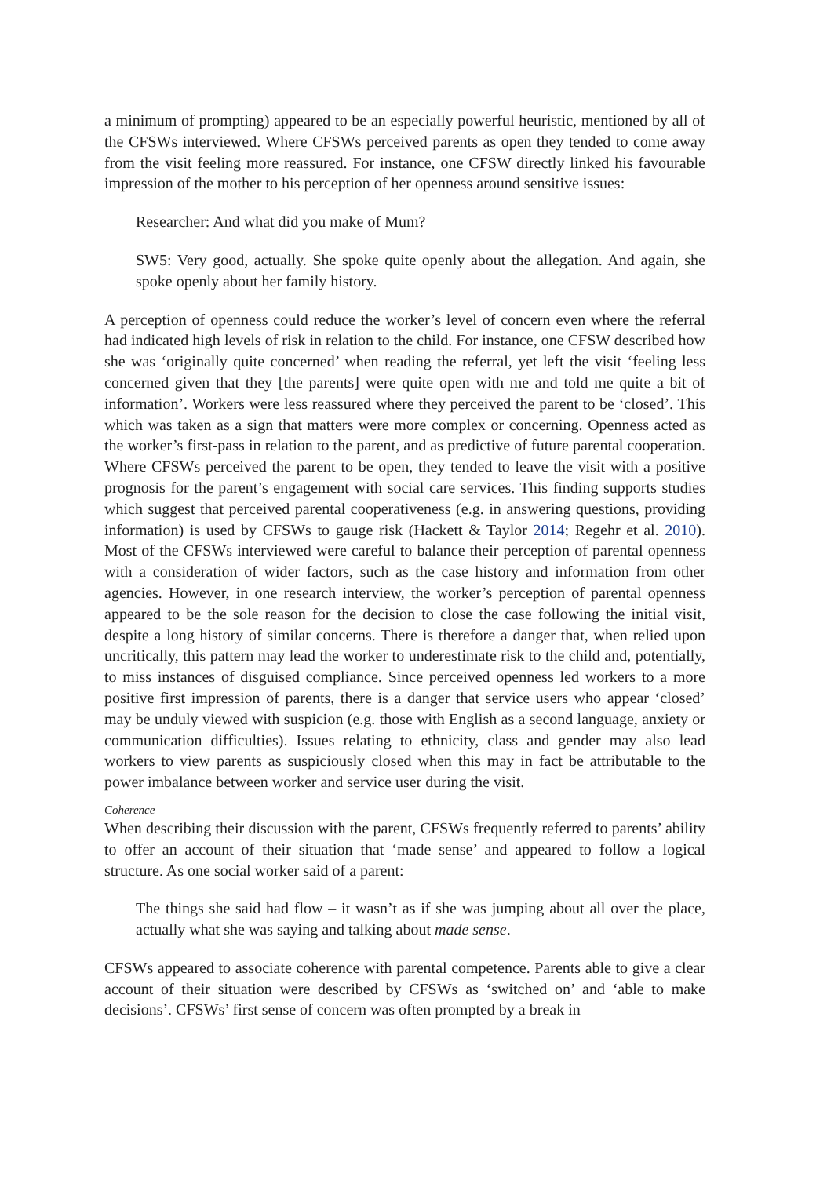a minimum of prompting) appeared to be an especially powerful heuristic, mentioned by all of the CFSWs interviewed. Where CFSWs perceived parents as open they tended to come away from the visit feeling more reassured. For instance, one CFSW directly linked his favourable impression of the mother to his perception of her openness around sensitive issues:
Researcher: And what did you make of Mum?
SW5: Very good, actually. She spoke quite openly about the allegation. And again, she spoke openly about her family history.
A perception of openness could reduce the worker’s level of concern even where the referral had indicated high levels of risk in relation to the child. For instance, one CFSW described how she was ‘originally quite concerned’ when reading the referral, yet left the visit ‘feeling less concerned given that they [the parents] were quite open with me and told me quite a bit of information’. Workers were less reassured where they perceived the parent to be ‘closed’. This which was taken as a sign that matters were more complex or concerning. Openness acted as the worker’s first-pass in relation to the parent, and as predictive of future parental cooperation. Where CFSWs perceived the parent to be open, they tended to leave the visit with a positive prognosis for the parent’s engagement with social care services. This finding supports studies which suggest that perceived parental cooperativeness (e.g. in answering questions, providing information) is used by CFSWs to gauge risk (Hackett & Taylor 2014; Regehr et al. 2010). Most of the CFSWs interviewed were careful to balance their perception of parental openness with a consideration of wider factors, such as the case history and information from other agencies. However, in one research interview, the worker’s perception of parental openness appeared to be the sole reason for the decision to close the case following the initial visit, despite a long history of similar concerns. There is therefore a danger that, when relied upon uncritically, this pattern may lead the worker to underestimate risk to the child and, potentially, to miss instances of disguised compliance. Since perceived openness led workers to a more positive first impression of parents, there is a danger that service users who appear ‘closed’ may be unduly viewed with suspicion (e.g. those with English as a second language, anxiety or communication difficulties). Issues relating to ethnicity, class and gender may also lead workers to view parents as suspiciously closed when this may in fact be attributable to the power imbalance between worker and service user during the visit.
Coherence
When describing their discussion with the parent, CFSWs frequently referred to parents’ ability to offer an account of their situation that ‘made sense’ and appeared to follow a logical structure. As one social worker said of a parent:
The things she said had flow – it wasn’t as if she was jumping about all over the place, actually what she was saying and talking about made sense.
CFSWs appeared to associate coherence with parental competence. Parents able to give a clear account of their situation were described by CFSWs as ‘switched on’ and ‘able to make decisions’. CFSWs’ first sense of concern was often prompted by a break in